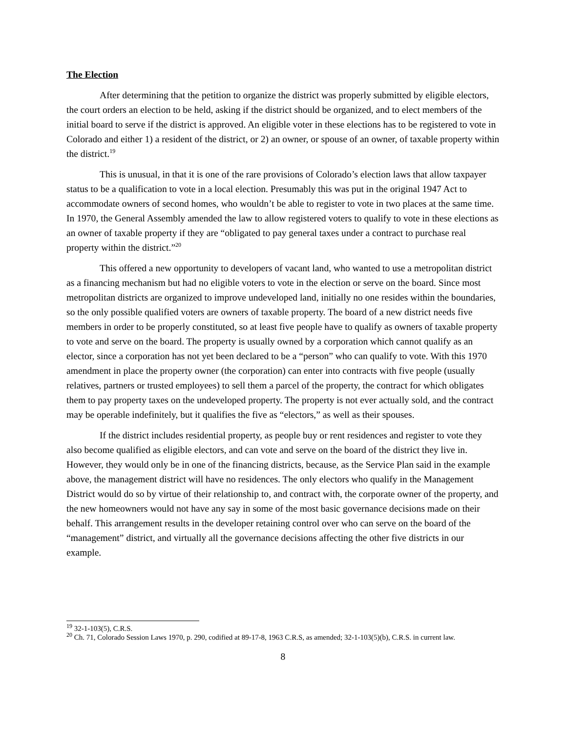The Election
After determining that the petition to organize the district was properly submitted by eligible electors, the court orders an election to be held, asking if the district should be organized, and to elect members of the initial board to serve if the district is approved. An eligible voter in these elections has to be registered to vote in Colorado and either 1) a resident of the district, or 2) an owner, or spouse of an owner, of taxable property within the district.<sup>19</sup>
This is unusual, in that it is one of the rare provisions of Colorado’s election laws that allow taxpayer status to be a qualification to vote in a local election. Presumably this was put in the original 1947 Act to accommodate owners of second homes, who wouldn’t be able to register to vote in two places at the same time. In 1970, the General Assembly amended the law to allow registered voters to qualify to vote in these elections as an owner of taxable property if they are “obligated to pay general taxes under a contract to purchase real property within the district.”<sup>20</sup>
This offered a new opportunity to developers of vacant land, who wanted to use a metropolitan district as a financing mechanism but had no eligible voters to vote in the election or serve on the board. Since most metropolitan districts are organized to improve undeveloped land, initially no one resides within the boundaries, so the only possible qualified voters are owners of taxable property. The board of a new district needs five members in order to be properly constituted, so at least five people have to qualify as owners of taxable property to vote and serve on the board. The property is usually owned by a corporation which cannot qualify as an elector, since a corporation has not yet been declared to be a “person” who can qualify to vote. With this 1970 amendment in place the property owner (the corporation) can enter into contracts with five people (usually relatives, partners or trusted employees) to sell them a parcel of the property, the contract for which obligates them to pay property taxes on the undeveloped property. The property is not ever actually sold, and the contract may be operable indefinitely, but it qualifies the five as “electors,” as well as their spouses.
If the district includes residential property, as people buy or rent residences and register to vote they also become qualified as eligible electors, and can vote and serve on the board of the district they live in. However, they would only be in one of the financing districts, because, as the Service Plan said in the example above, the management district will have no residences. The only electors who qualify in the Management District would do so by virtue of their relationship to, and contract with, the corporate owner of the property, and the new homeowners would not have any say in some of the most basic governance decisions made on their behalf. This arrangement results in the developer retaining control over who can serve on the board of the “management” district, and virtually all the governance decisions affecting the other five districts in our example.
<sup>19</sup> 32-1-103(5), C.R.S.
<sup>20</sup> Ch. 71, Colorado Session Laws 1970, p. 290, codified at 89-17-8, 1963 C.R.S, as amended; 32-1-103(5)(b), C.R.S. in current law.
8